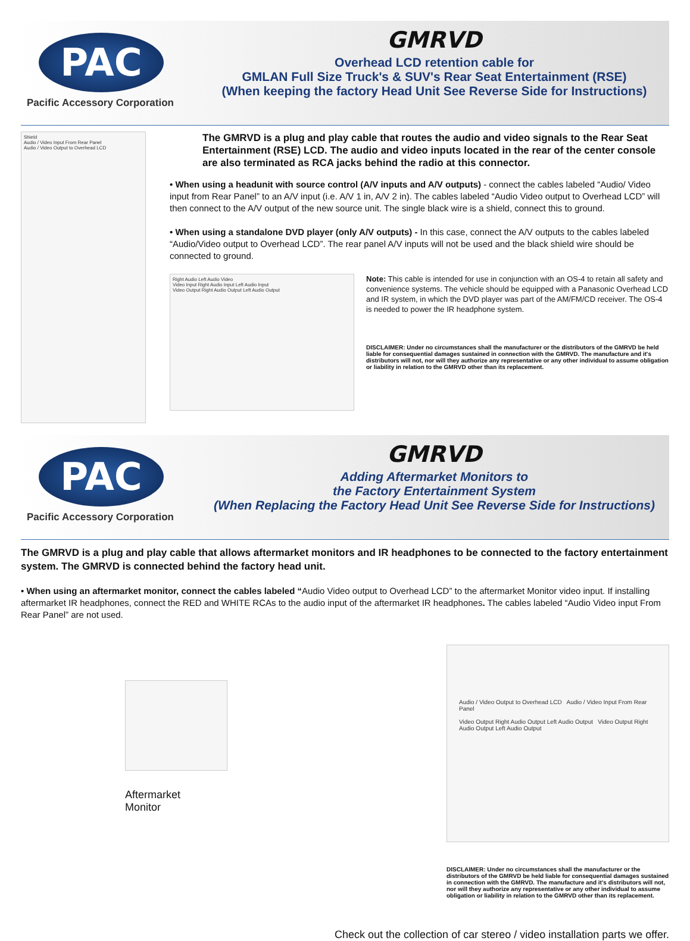PAC
Pacific Accessory Corporation
GMRVD
Overhead LCD retention cable for
GMLAN Full Size Truck's & SUV's Rear Seat Entertainment (RSE)
(When keeping the factory Head Unit See Reverse Side for Instructions)
Shield
Audio / Video Input From Rear Panel
Audio / Video Output to Overhead LCD
The GMRVD is a plug and play cable that routes the audio and video signals to the Rear Seat Entertainment (RSE) LCD. The audio and video inputs located in the rear of the center console are also terminated as RCA jacks behind the radio at this connector.
• When using a headunit with source control (A/V inputs and A/V outputs) - connect the cables labeled “Audio/ Video input from Rear Panel” to an A/V input (i.e. A/V 1 in, A/V 2 in). The cables labeled “Audio Video output to Overhead LCD” will then connect to the A/V output of the new source unit. The single black wire is a shield, connect this to ground.
• When using a standalone DVD player (only A/V outputs) - In this case, connect the A/V outputs to the cables labeled “Audio/Video output to Overhead LCD”. The rear panel A/V inputs will not be used and the black shield wire should be connected to ground.
Right Audio Left Audio Video
Video Input Right Audio Input Left Audio Input
Video Output Right Audio Output Left Audio Output
Note: This cable is intended for use in conjunction with an OS-4 to retain all safety and convenience systems. The vehicle should be equipped with a Panasonic Overhead LCD and IR system, in which the DVD player was part of the AM/FM/CD receiver. The OS-4 is needed to power the IR headphone system.
DISCLAIMER: Under no circumstances shall the manufacturer or the distributors of the GMRVD be held liable for consequential damages sustained in connection with the GMRVD. The manufacture and it's distributors will not, nor will they authorize any representative or any other individual to assume obligation or liability in relation to the GMRVD other than its replacement.
PAC
Pacific Accessory Corporation
GMRVD
Adding Aftermarket Monitors to
the Factory Entertainment System
(When Replacing the Factory Head Unit See Reverse Side for Instructions)
The GMRVD is a plug and play cable that allows aftermarket monitors and IR headphones to be connected to the factory entertainment system. The GMRVD is connected behind the factory head unit.
• When using an aftermarket monitor, connect the cables labeled “Audio Video output to Overhead LCD” to the aftermarket Monitor video input. If installing aftermarket IR headphones, connect the RED and WHITE RCAs to the audio input of the aftermarket IR headphones. The cables labeled “Audio Video input From Rear Panel” are not used.
Aftermarket
Monitor
Audio / Video Output to Overhead LCD Audio / Video Input From Rear Panel
Video Output Right Audio Output Left Audio Output Video Output Right Audio Output Left Audio Output
DISCLAIMER: Under no circumstances shall the manufacturer or the distributors of the GMRVD be held liable for consequential damages sustained in connection with the GMRVD. The manufacture and it's distributors will not, nor will they authorize any representative or any other individual to assume obligation or liability in relation to the GMRVD other than its replacement.
Check out the collection of car stereo / video installation parts we offer.